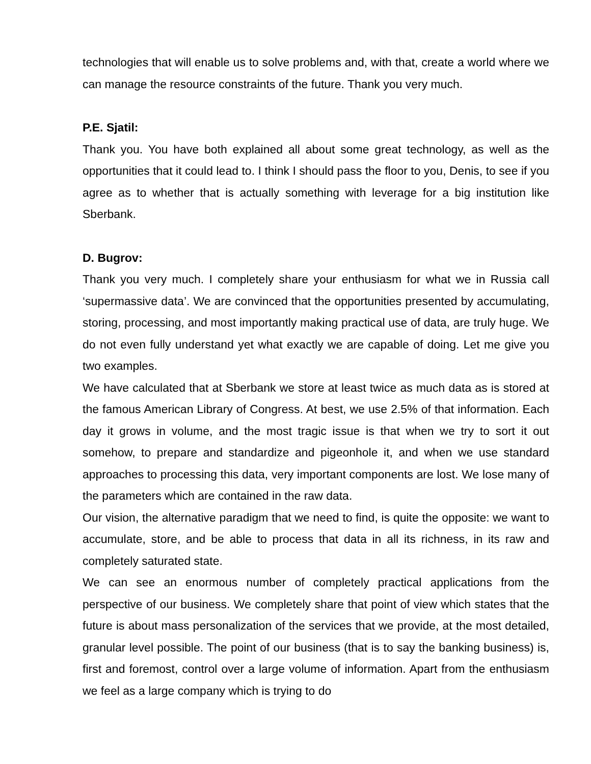technologies that will enable us to solve problems and, with that, create a world where we can manage the resource constraints of the future. Thank you very much.
P.E. Sjatil:
Thank you. You have both explained all about some great technology, as well as the opportunities that it could lead to. I think I should pass the floor to you, Denis, to see if you agree as to whether that is actually something with leverage for a big institution like Sberbank.
D. Bugrov:
Thank you very much. I completely share your enthusiasm for what we in Russia call ‘supermassive data’. We are convinced that the opportunities presented by accumulating, storing, processing, and most importantly making practical use of data, are truly huge. We do not even fully understand yet what exactly we are capable of doing. Let me give you two examples.
We have calculated that at Sberbank we store at least twice as much data as is stored at the famous American Library of Congress. At best, we use 2.5% of that information. Each day it grows in volume, and the most tragic issue is that when we try to sort it out somehow, to prepare and standardize and pigeonhole it, and when we use standard approaches to processing this data, very important components are lost. We lose many of the parameters which are contained in the raw data.
Our vision, the alternative paradigm that we need to find, is quite the opposite: we want to accumulate, store, and be able to process that data in all its richness, in its raw and completely saturated state.
We can see an enormous number of completely practical applications from the perspective of our business. We completely share that point of view which states that the future is about mass personalization of the services that we provide, at the most detailed, granular level possible. The point of our business (that is to say the banking business) is, first and foremost, control over a large volume of information. Apart from the enthusiasm we feel as a large company which is trying to do